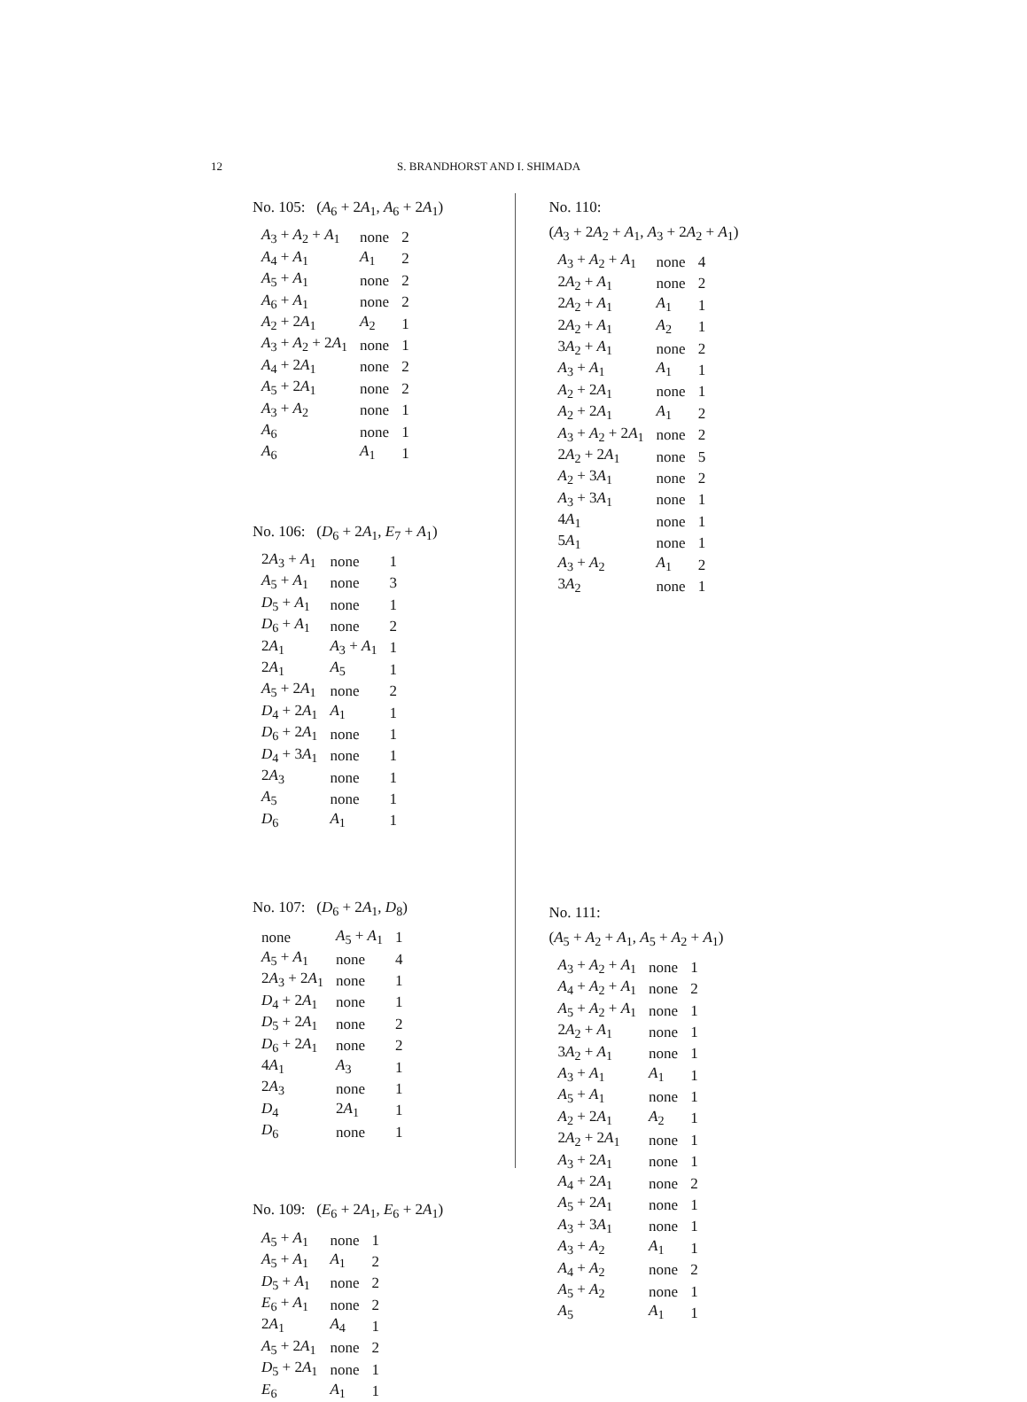12 S. BRANDHORST AND I. SHIMADA
No. 105: (A<sub>6</sub> + 2A<sub>1</sub>, A<sub>6</sub> + 2A<sub>1</sub>)
| A<sub>3</sub> + A<sub>2</sub> + A<sub>1</sub> | none | 2 |
| A<sub>4</sub> + A<sub>1</sub> | A<sub>1</sub> | 2 |
| A<sub>5</sub> + A<sub>1</sub> | none | 2 |
| A<sub>6</sub> + A<sub>1</sub> | none | 2 |
| A<sub>2</sub> + 2 A<sub>1</sub> | A<sub>2</sub> | 1 |
| A<sub>3</sub> + A<sub>2</sub> + 2 A<sub>1</sub> | none | 1 |
| A<sub>4</sub> + 2 A<sub>1</sub> | none | 2 |
| A<sub>5</sub> + 2 A<sub>1</sub> | none | 2 |
| A<sub>3</sub> + A<sub>2</sub> | none | 1 |
| A<sub>6</sub> | none | 1 |
| A<sub>6</sub> | A<sub>1</sub> | 1 |
No. 106: (D<sub>6</sub> + 2A<sub>1</sub>, E<sub>7</sub> + A<sub>1</sub>)
| 2 A<sub>3</sub> + A<sub>1</sub> | none | 1 |
| A<sub>5</sub> + A<sub>1</sub> | none | 3 |
| D<sub>5</sub> + A<sub>1</sub> | none | 1 |
| D<sub>6</sub> + A<sub>1</sub> | none | 2 |
| 2 A<sub>1</sub> | A<sub>3</sub> + A<sub>1</sub> | 1 |
| 2 A<sub>1</sub> | A<sub>5</sub> | 1 |
| A<sub>5</sub> + 2 A<sub>1</sub> | none | 2 |
| D<sub>4</sub> + 2 A<sub>1</sub> | A<sub>1</sub> | 1 |
| D<sub>6</sub> + 2 A<sub>1</sub> | none | 1 |
| D<sub>4</sub> + 3 A<sub>1</sub> | none | 1 |
| 2 A<sub>3</sub> | none | 1 |
| A<sub>5</sub> | none | 1 |
| D<sub>6</sub> | A<sub>1</sub> | 1 |
No. 107: (D<sub>6</sub> + 2A<sub>1</sub>, D<sub>8</sub>)
| none | A<sub>5</sub> + A<sub>1</sub> | 1 |
| A<sub>5</sub> + A<sub>1</sub> | none | 4 |
| 2 A<sub>3</sub> + 2 A<sub>1</sub> | none | 1 |
| D<sub>4</sub> + 2 A<sub>1</sub> | none | 1 |
| D<sub>5</sub> + 2 A<sub>1</sub> | none | 2 |
| D<sub>6</sub> + 2 A<sub>1</sub> | none | 2 |
| 4 A<sub>1</sub> | A<sub>3</sub> | 1 |
| 2 A<sub>3</sub> | none | 1 |
| D<sub>4</sub> | 2 A<sub>1</sub> | 1 |
| D<sub>6</sub> | none | 1 |
No. 109: (E<sub>6</sub> + 2A<sub>1</sub>, E<sub>6</sub> + 2A<sub>1</sub>)
| A<sub>5</sub> + A<sub>1</sub> | none | 1 |
| A<sub>5</sub> + A<sub>1</sub> | A<sub>1</sub> | 2 |
| D<sub>5</sub> + A<sub>1</sub> | none | 2 |
| E<sub>6</sub> + A<sub>1</sub> | none | 2 |
| 2 A<sub>1</sub> | A<sub>4</sub> | 1 |
| A<sub>5</sub> + 2 A<sub>1</sub> | none | 2 |
| D<sub>5</sub> + 2 A<sub>1</sub> | none | 1 |
| E<sub>6</sub> | A<sub>1</sub> | 1 |
No. 110:
(A<sub>3</sub> + 2A<sub>2</sub> + A<sub>1</sub>, A<sub>3</sub> + 2A<sub>2</sub> + A<sub>1</sub>)
| A<sub>3</sub> + A<sub>2</sub> + A<sub>1</sub> | none | 4 |
| 2 A<sub>2</sub> + A<sub>1</sub> | none | 2 |
| 2 A<sub>2</sub> + A<sub>1</sub> | A<sub>1</sub> | 1 |
| 2 A<sub>2</sub> + A<sub>1</sub> | A<sub>2</sub> | 1 |
| 3 A<sub>2</sub> + A<sub>1</sub> | none | 2 |
| A<sub>3</sub> + A<sub>1</sub> | A<sub>1</sub> | 1 |
| A<sub>2</sub> + 2 A<sub>1</sub> | none | 1 |
| A<sub>2</sub> + 2 A<sub>1</sub> | A<sub>1</sub> | 2 |
| A<sub>3</sub> + A<sub>2</sub> + 2 A<sub>1</sub> | none | 2 |
| 2 A<sub>2</sub> + 2 A<sub>1</sub> | none | 5 |
| A<sub>2</sub> + 3 A<sub>1</sub> | none | 2 |
| A<sub>3</sub> + 3 A<sub>1</sub> | none | 1 |
| 4 A<sub>1</sub> | none | 1 |
| 5 A<sub>1</sub> | none | 1 |
| A<sub>3</sub> + A<sub>2</sub> | A<sub>1</sub> | 2 |
| 3 A<sub>2</sub> | none | 1 |
No. 111:
(A<sub>5</sub> + A<sub>2</sub> + A<sub>1</sub>, A<sub>5</sub> + A<sub>2</sub> + A<sub>1</sub>)
| A<sub>3</sub> + A<sub>2</sub> + A<sub>1</sub> | none | 1 |
| A<sub>4</sub> + A<sub>2</sub> + A<sub>1</sub> | none | 2 |
| A<sub>5</sub> + A<sub>2</sub> + A<sub>1</sub> | none | 1 |
| 2 A<sub>2</sub> + A<sub>1</sub> | none | 1 |
| 3 A<sub>2</sub> + A<sub>1</sub> | none | 1 |
| A<sub>3</sub> + A<sub>1</sub> | A<sub>1</sub> | 1 |
| A<sub>5</sub> + A<sub>1</sub> | none | 1 |
| A<sub>2</sub> + 2 A<sub>1</sub> | A<sub>2</sub> | 1 |
| 2 A<sub>2</sub> + 2 A<sub>1</sub> | none | 1 |
| A<sub>3</sub> + 2 A<sub>1</sub> | none | 1 |
| A<sub>4</sub> + 2 A<sub>1</sub> | none | 2 |
| A<sub>5</sub> + 2 A<sub>1</sub> | none | 1 |
| A<sub>3</sub> + 3 A<sub>1</sub> | none | 1 |
| A<sub>3</sub> + A<sub>2</sub> | A<sub>1</sub> | 1 |
| A<sub>4</sub> + A<sub>2</sub> | none | 2 |
| A<sub>5</sub> + A<sub>2</sub> | none | 1 |
| A<sub>5</sub> | A<sub>1</sub> | 1 |